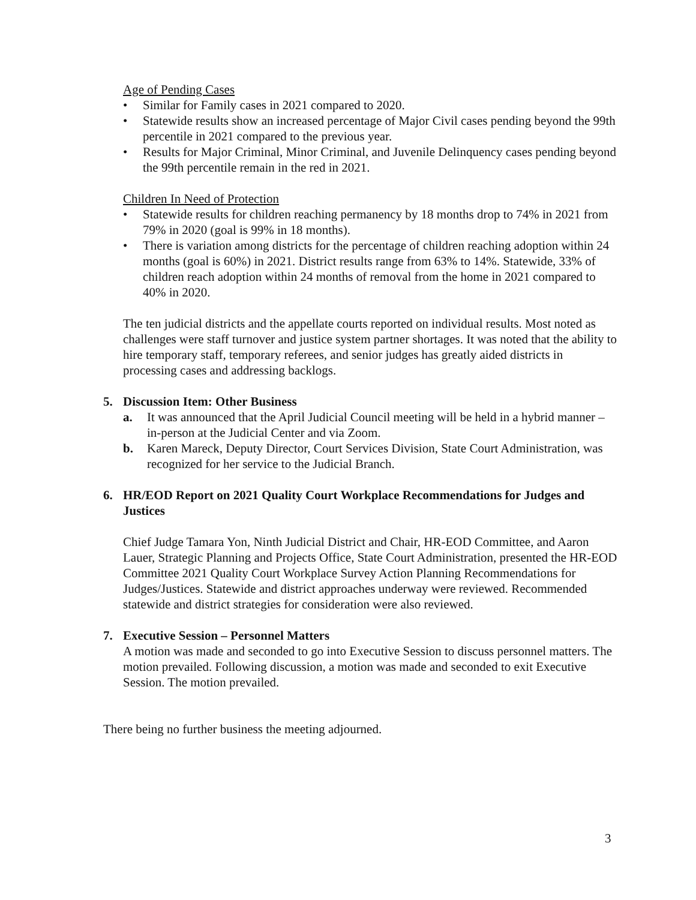Age of Pending Cases
• Similar for Family cases in 2021 compared to 2020.
• Statewide results show an increased percentage of Major Civil cases pending beyond the 99th percentile in 2021 compared to the previous year.
• Results for Major Criminal, Minor Criminal, and Juvenile Delinquency cases pending beyond the 99th percentile remain in the red in 2021.
Children In Need of Protection
• Statewide results for children reaching permanency by 18 months drop to 74% in 2021 from 79% in 2020 (goal is 99% in 18 months).
• There is variation among districts for the percentage of children reaching adoption within 24 months (goal is 60%) in 2021. District results range from 63% to 14%. Statewide, 33% of children reach adoption within 24 months of removal from the home in 2021 compared to 40% in 2020.
The ten judicial districts and the appellate courts reported on individual results. Most noted as challenges were staff turnover and justice system partner shortages. It was noted that the ability to hire temporary staff, temporary referees, and senior judges has greatly aided districts in processing cases and addressing backlogs.
5. Discussion Item: Other Business
a. It was announced that the April Judicial Council meeting will be held in a hybrid manner – in-person at the Judicial Center and via Zoom.
b. Karen Mareck, Deputy Director, Court Services Division, State Court Administration, was recognized for her service to the Judicial Branch.
6. HR/EOD Report on 2021 Quality Court Workplace Recommendations for Judges and Justices
Chief Judge Tamara Yon, Ninth Judicial District and Chair, HR-EOD Committee, and Aaron Lauer, Strategic Planning and Projects Office, State Court Administration, presented the HR-EOD Committee 2021 Quality Court Workplace Survey Action Planning Recommendations for Judges/Justices. Statewide and district approaches underway were reviewed. Recommended statewide and district strategies for consideration were also reviewed.
7. Executive Session – Personnel Matters
A motion was made and seconded to go into Executive Session to discuss personnel matters. The motion prevailed. Following discussion, a motion was made and seconded to exit Executive Session. The motion prevailed.
There being no further business the meeting adjourned.
3